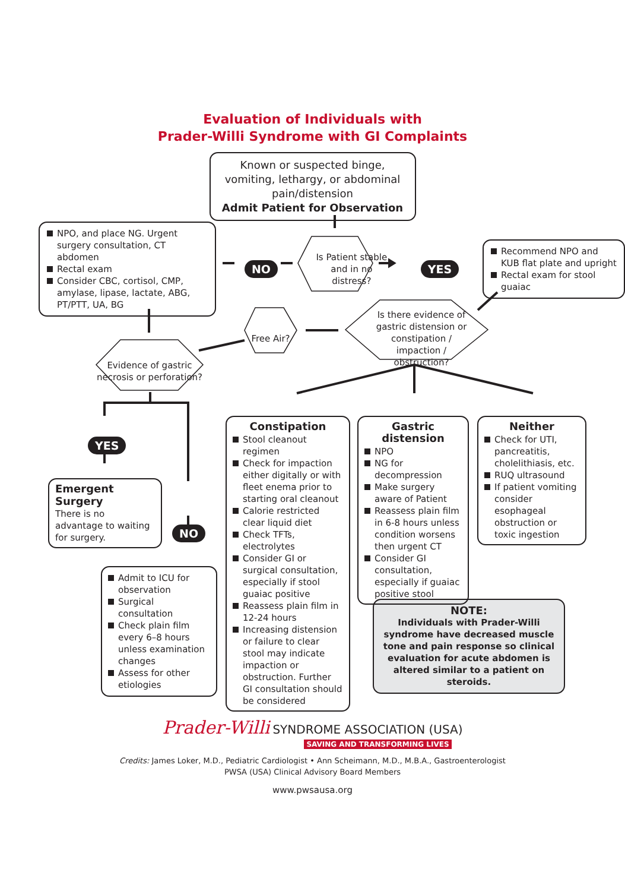Evaluation of Individuals with
Prader-Willi Syndrome with GI Complaints
Known or suspected binge, vomiting, lethargy, or abdominal pain/distension
Admit Patient for Observation
NPO, and place NG. Urgent surgery consultation, CT abdomen
Rectal exam
Consider CBC, cortisol, CMP, amylase, lipase, lactate, ABG, PT/PTT, UA, BG
NO
Is Patient stable and in no distress?
YES
Recommend NPO and KUB flat plate and upright
Rectal exam for stool guaiac
Evidence of gastric necrosis or perforation?
Free Air?
Is there evidence of gastric distension or constipation / impaction / obstruction?
YES
Emergent Surgery
There is no advantage to waiting for surgery.
NO
Admit to ICU for observation
Surgical consultation
Check plain film every 6–8 hours unless examination changes
Assess for other etiologies
Constipation
Stool cleanout regimen
Check for impaction either digitally or with fleet enema prior to starting oral cleanout
Calorie restricted clear liquid diet
Check TFTs, electrolytes
Consider GI or surgical consultation, especially if stool guaiac positive
Reassess plain film in 12-24 hours
Increasing distension or failure to clear stool may indicate impaction or obstruction. Further GI consultation should be considered
Gastric distension
NPO
NG for decompression
Make surgery aware of Patient
Reassess plain film in 6-8 hours unless condition worsens then urgent CT
Consider GI consultation, especially if guaiac positive stool
Neither
Check for UTI, pancreatitis, cholelithiasis, etc.
RUQ ultrasound
If patient vomiting consider esophageal obstruction or toxic ingestion
NOTE:
Individuals with Prader-Willi syndrome have decreased muscle tone and pain response so clinical evaluation for acute abdomen is altered similar to a patient on steroids.
Prader-Willi SYNDROME ASSOCIATION (USA)
SAVING AND TRANSFORMING LIVES
Credits: James Loker, M.D., Pediatric Cardiologist • Ann Scheimann, M.D., M.B.A., Gastroenterologist
PWSA (USA) Clinical Advisory Board Members
www.pwsausa.org